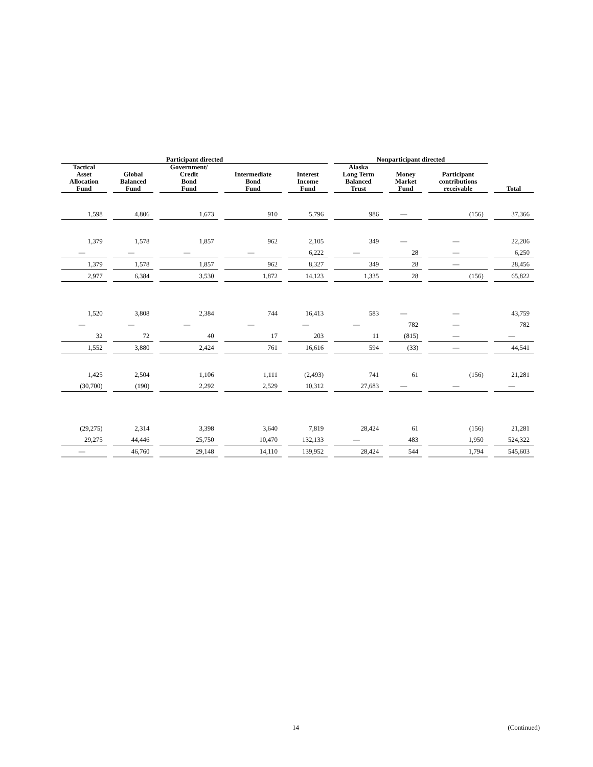| Participant directed | | | | | Nonparticipant directed | | | |
| --- | --- | --- | --- | --- | --- | --- | --- | --- |
| Tactical Asset Allocation Fund | Global Balanced Fund | Government/ Credit Bond Fund | Intermediate Bond Fund | Interest Income Fund | Alaska Long Term Balanced Trust | Money Market Fund | Participant contributions receivable | Total |
| 1,598 | 4,806 | 1,673 | 910 | 5,796 | 986 | — | (156) | 37,366 |
| 1,379 | 1,578 | 1,857 | 962 | 2,105 | 349 | — | — | 22,206 |
| — | — | — | — | 6,222 | — | 28 | — | 6,250 |
| 1,379 | 1,578 | 1,857 | 962 | 8,327 | 349 | 28 | — | 28,456 |
| 2,977 | 6,384 | 3,530 | 1,872 | 14,123 | 1,335 | 28 | (156) | 65,822 |
| 1,520 | 3,808 | 2,384 | 744 | 16,413 | 583 | — | — | 43,759 |
| — | — | — | — | — | — | 782 | — | 782 |
| 32 | 72 | 40 | 17 | 203 | 11 | (815) | — | — |
| 1,552 | 3,880 | 2,424 | 761 | 16,616 | 594 | (33) | — | 44,541 |
| 1,425 | 2,504 | 1,106 | 1,111 | (2,493) | 741 | 61 | (156) | 21,281 |
| (30,700) | (190) | 2,292 | 2,529 | 10,312 | 27,683 | — | — | — |
| (29,275) | 2,314 | 3,398 | 3,640 | 7,819 | 28,424 | 61 | (156) | 21,281 |
| 29,275 | 44,446 | 25,750 | 10,470 | 132,133 | — | 483 | 1,950 | 524,322 |
| — | 46,760 | 29,148 | 14,110 | 139,952 | 28,424 | 544 | 1,794 | 545,603 |
14 (Continued)